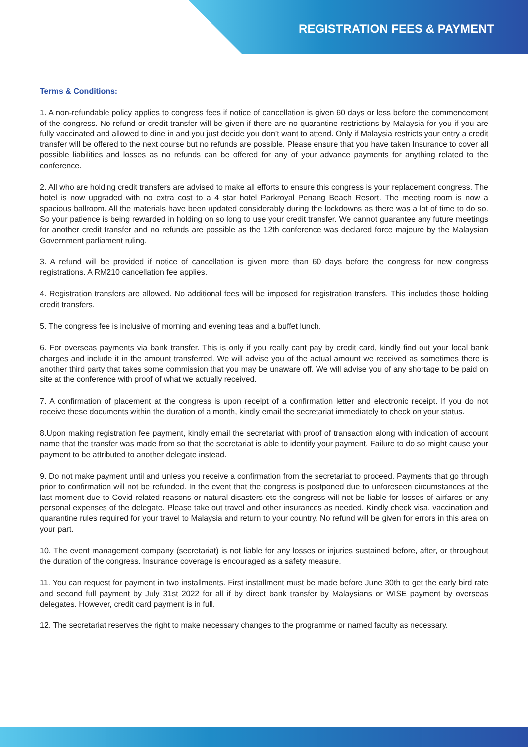REGISTRATION FEES & PAYMENT
Terms & Conditions:
1. A non-refundable policy applies to congress fees if notice of cancellation is given 60 days or less before the commencement of the congress. No refund or credit transfer will be given if there are no quarantine restrictions by Malaysia for you if you are fully vaccinated and allowed to dine in and you just decide you don’t want to attend. Only if Malaysia restricts your entry a credit transfer will be offered to the next course but no refunds are possible. Please ensure that you have taken Insurance to cover all possible liabilities and losses as no refunds can be offered for any of your advance payments for anything related to the conference.
2. All who are holding credit transfers are advised to make all efforts to ensure this congress is your replacement congress. The hotel is now upgraded with no extra cost to a 4 star hotel Parkroyal Penang Beach Resort. The meeting room is now a spacious ballroom. All the materials have been updated considerably during the lockdowns as there was a lot of time to do so. So your patience is being rewarded in holding on so long to use your credit transfer. We cannot guarantee any future meetings for another credit transfer and no refunds are possible as the 12th conference was declared force majeure by the Malaysian Government parliament ruling.
3. A refund will be provided if notice of cancellation is given more than 60 days before the congress for new congress registrations. A RM210 cancellation fee applies.
4. Registration transfers are allowed. No additional fees will be imposed for registration transfers. This includes those holding credit transfers.
5. The congress fee is inclusive of morning and evening teas and a buffet lunch.
6. For overseas payments via bank transfer. This is only if you really cant pay by credit card, kindly find out your local bank charges and include it in the amount transferred. We will advise you of the actual amount we received as sometimes there is another third party that takes some commission that you may be unaware off. We will advise you of any shortage to be paid on site at the conference with proof of what we actually received.
7. A confirmation of placement at the congress is upon receipt of a confirmation letter and electronic receipt. If you do not receive these documents within the duration of a month, kindly email the secretariat immediately to check on your status.
8.Upon making registration fee payment, kindly email the secretariat with proof of transaction along with indication of account name that the transfer was made from so that the secretariat is able to identify your payment. Failure to do so might cause your payment to be attributed to another delegate instead.
9. Do not make payment until and unless you receive a confirmation from the secretariat to proceed. Payments that go through prior to confirmation will not be refunded. In the event that the congress is postponed due to unforeseen circumstances at the last moment due to Covid related reasons or natural disasters etc the congress will not be liable for losses of airfares or any personal expenses of the delegate. Please take out travel and other insurances as needed. Kindly check visa, vaccination and quarantine rules required for your travel to Malaysia and return to your country. No refund will be given for errors in this area on your part.
10. The event management company (secretariat) is not liable for any losses or injuries sustained before, after, or throughout the duration of the congress. Insurance coverage is encouraged as a safety measure.
11. You can request for payment in two installments. First installment must be made before June 30th to get the early bird rate and second full payment by July 31st 2022 for all if by direct bank transfer by Malaysians or WISE payment by overseas delegates. However, credit card payment is in full.
12. The secretariat reserves the right to make necessary changes to the programme or named faculty as necessary.